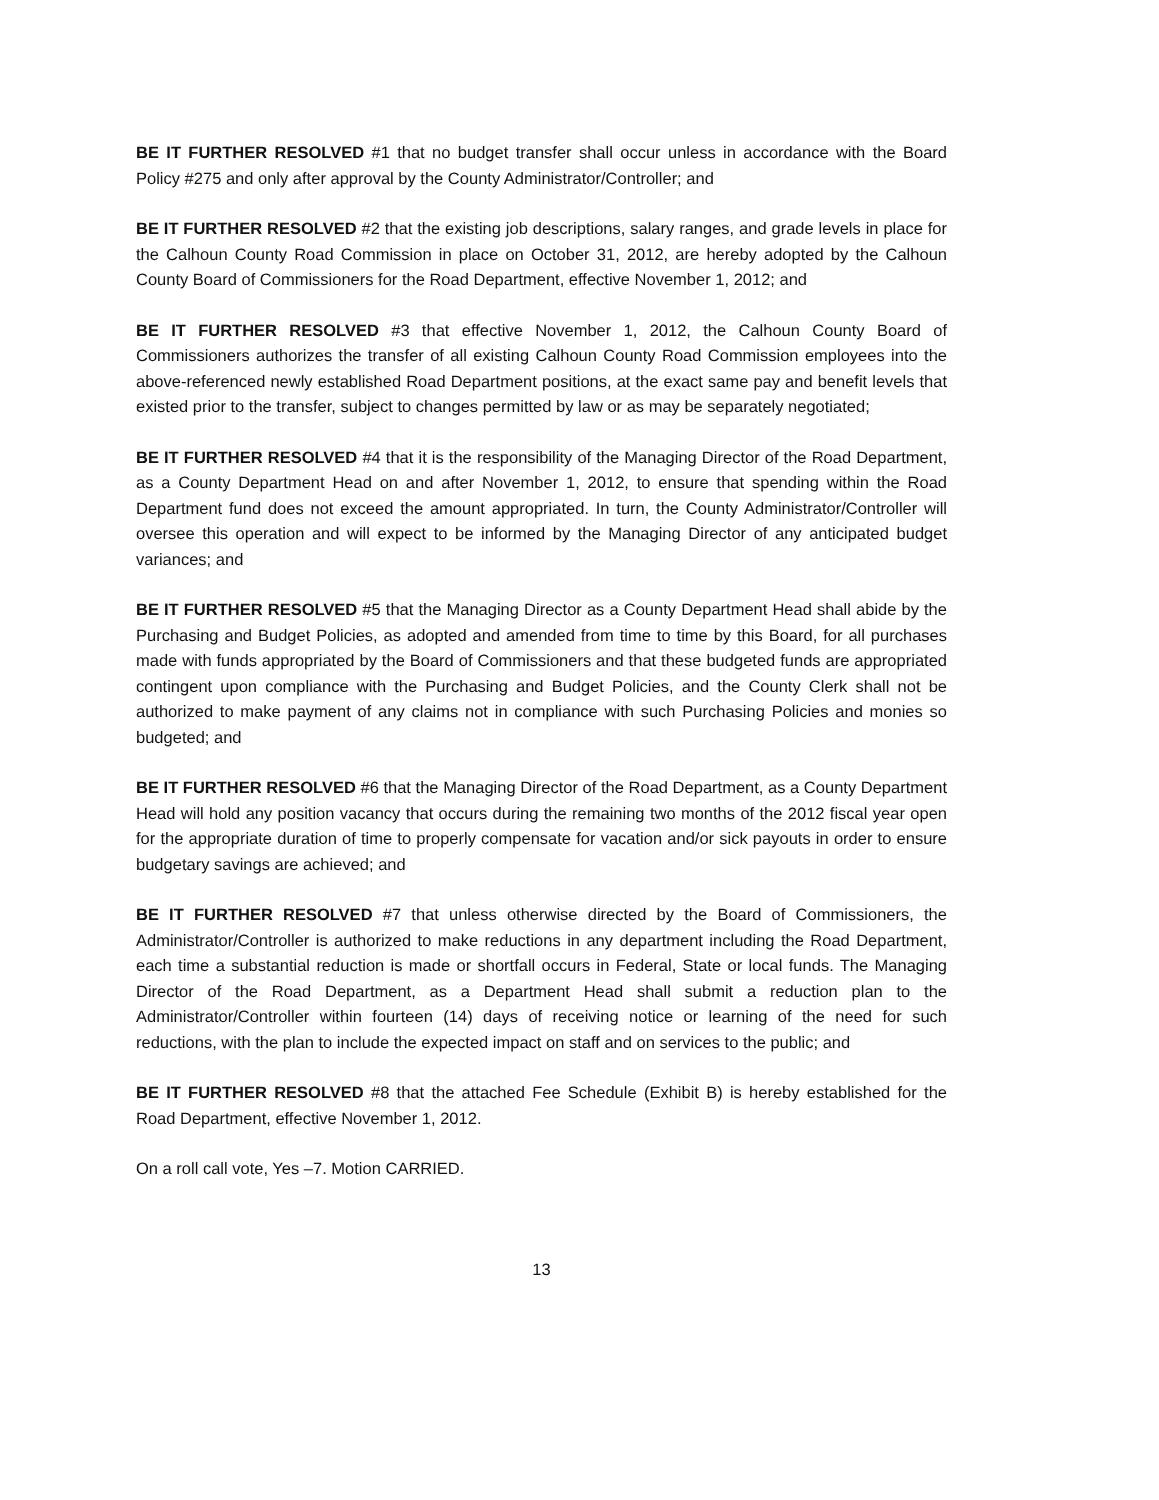BE IT FURTHER RESOLVED #1 that no budget transfer shall occur unless in accordance with the Board Policy #275 and only after approval by the County Administrator/Controller; and
BE IT FURTHER RESOLVED #2 that the existing job descriptions, salary ranges, and grade levels in place for the Calhoun County Road Commission in place on October 31, 2012, are hereby adopted by the Calhoun County Board of Commissioners for the Road Department, effective November 1, 2012; and
BE IT FURTHER RESOLVED #3 that effective November 1, 2012, the Calhoun County Board of Commissioners authorizes the transfer of all existing Calhoun County Road Commission employees into the above-referenced newly established Road Department positions, at the exact same pay and benefit levels that existed prior to the transfer, subject to changes permitted by law or as may be separately negotiated;
BE IT FURTHER RESOLVED #4 that it is the responsibility of the Managing Director of the Road Department, as a County Department Head on and after November 1, 2012, to ensure that spending within the Road Department fund does not exceed the amount appropriated. In turn, the County Administrator/Controller will oversee this operation and will expect to be informed by the Managing Director of any anticipated budget variances; and
BE IT FURTHER RESOLVED #5 that the Managing Director as a County Department Head shall abide by the Purchasing and Budget Policies, as adopted and amended from time to time by this Board, for all purchases made with funds appropriated by the Board of Commissioners and that these budgeted funds are appropriated contingent upon compliance with the Purchasing and Budget Policies, and the County Clerk shall not be authorized to make payment of any claims not in compliance with such Purchasing Policies and monies so budgeted; and
BE IT FURTHER RESOLVED #6 that the Managing Director of the Road Department, as a County Department Head will hold any position vacancy that occurs during the remaining two months of the 2012 fiscal year open for the appropriate duration of time to properly compensate for vacation and/or sick payouts in order to ensure budgetary savings are achieved; and
BE IT FURTHER RESOLVED #7 that unless otherwise directed by the Board of Commissioners, the Administrator/Controller is authorized to make reductions in any department including the Road Department, each time a substantial reduction is made or shortfall occurs in Federal, State or local funds. The Managing Director of the Road Department, as a Department Head shall submit a reduction plan to the Administrator/Controller within fourteen (14) days of receiving notice or learning of the need for such reductions, with the plan to include the expected impact on staff and on services to the public; and
BE IT FURTHER RESOLVED #8 that the attached Fee Schedule (Exhibit B) is hereby established for the Road Department, effective November 1, 2012.
On a roll call vote, Yes –7. Motion CARRIED.
13